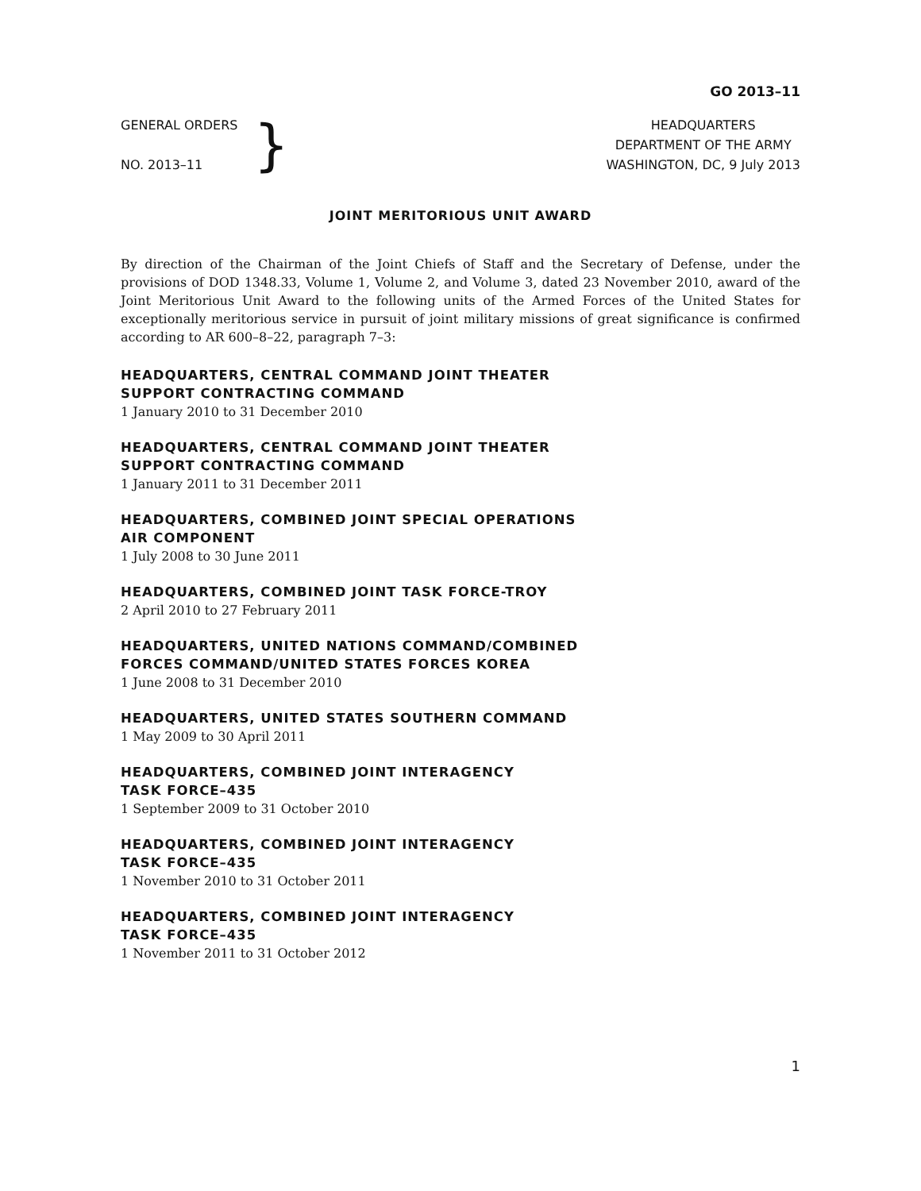GO 2013–11
GENERAL ORDERS
NO. 2013–11
}
HEADQUARTERS
DEPARTMENT OF THE ARMY
WASHINGTON, DC, 9 July 2013
JOINT MERITORIOUS UNIT AWARD
By direction of the Chairman of the Joint Chiefs of Staff and the Secretary of Defense, under the provisions of DOD 1348.33, Volume 1, Volume 2, and Volume 3, dated 23 November 2010, award of the Joint Meritorious Unit Award to the following units of the Armed Forces of the United States for exceptionally meritorious service in pursuit of joint military missions of great significance is confirmed according to AR 600–8–22, paragraph 7–3:
HEADQUARTERS, CENTRAL COMMAND JOINT THEATER
SUPPORT CONTRACTING COMMAND
1 January 2010 to 31 December 2010
HEADQUARTERS, CENTRAL COMMAND JOINT THEATER
SUPPORT CONTRACTING COMMAND
1 January 2011 to 31 December 2011
HEADQUARTERS, COMBINED JOINT SPECIAL OPERATIONS
AIR COMPONENT
1 July 2008 to 30 June 2011
HEADQUARTERS, COMBINED JOINT TASK FORCE-TROY
2 April 2010 to 27 February 2011
HEADQUARTERS, UNITED NATIONS COMMAND/COMBINED
FORCES COMMAND/UNITED STATES FORCES KOREA
1 June 2008 to 31 December 2010
HEADQUARTERS, UNITED STATES SOUTHERN COMMAND
1 May 2009 to 30 April 2011
HEADQUARTERS, COMBINED JOINT INTERAGENCY
TASK FORCE–435
1 September 2009 to 31 October 2010
HEADQUARTERS, COMBINED JOINT INTERAGENCY
TASK FORCE–435
1 November 2010 to 31 October 2011
HEADQUARTERS, COMBINED JOINT INTERAGENCY
TASK FORCE–435
1 November 2011 to 31 October 2012
1